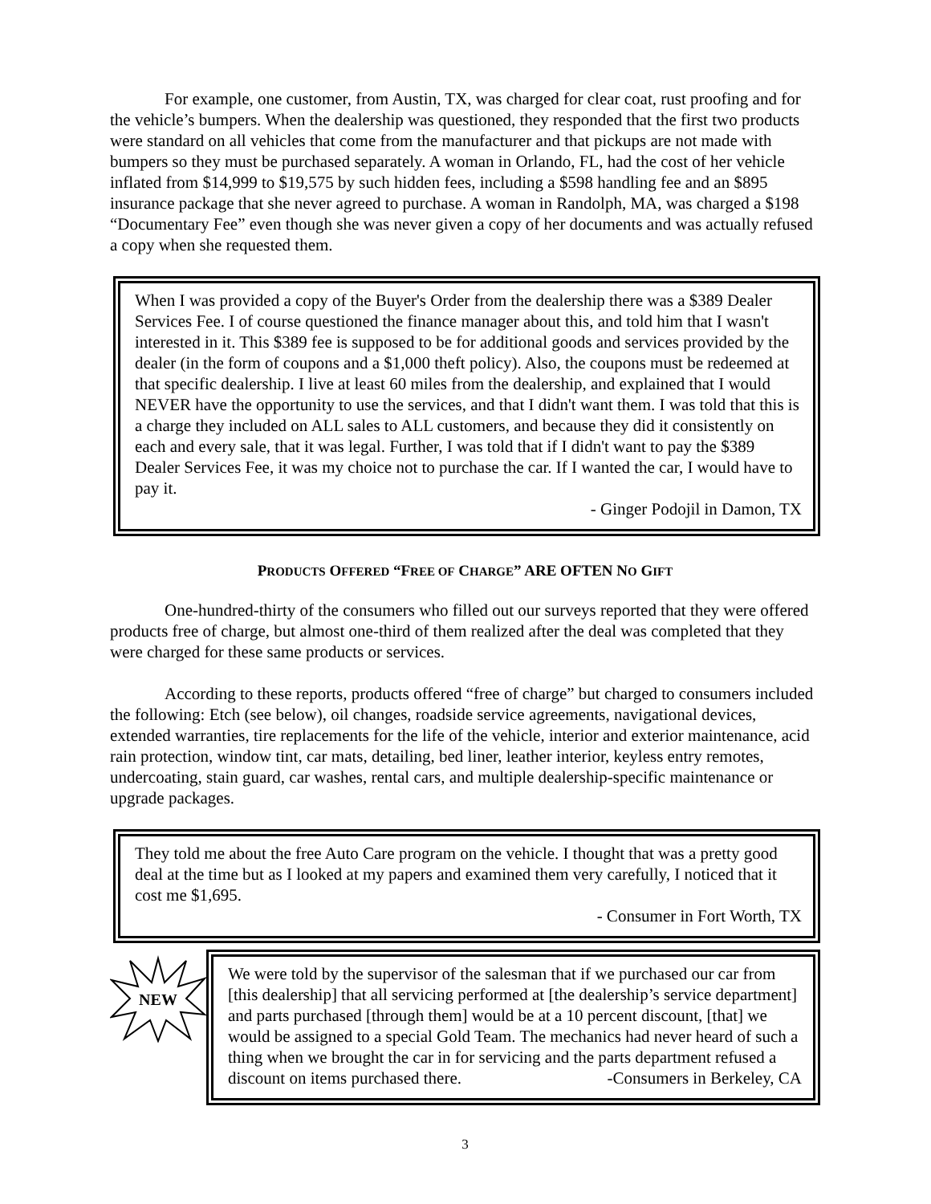For example, one customer, from Austin, TX, was charged for clear coat, rust proofing and for the vehicle’s bumpers. When the dealership was questioned, they responded that the first two products were standard on all vehicles that come from the manufacturer and that pickups are not made with bumpers so they must be purchased separately. A woman in Orlando, FL, had the cost of her vehicle inflated from $14,999 to $19,575 by such hidden fees, including a $598 handling fee and an $895 insurance package that she never agreed to purchase. A woman in Randolph, MA, was charged a $198 “Documentary Fee” even though she was never given a copy of her documents and was actually refused a copy when she requested them.
When I was provided a copy of the Buyer's Order from the dealership there was a $389 Dealer Services Fee. I of course questioned the finance manager about this, and told him that I wasn't interested in it. This $389 fee is supposed to be for additional goods and services provided by the dealer (in the form of coupons and a $1,000 theft policy). Also, the coupons must be redeemed at that specific dealership. I live at least 60 miles from the dealership, and explained that I would NEVER have the opportunity to use the services, and that I didn't want them. I was told that this is a charge they included on ALL sales to ALL customers, and because they did it consistently on each and every sale, that it was legal. Further, I was told that if I didn't want to pay the $389 Dealer Services Fee, it was my choice not to purchase the car. If I wanted the car, I would have to pay it.
- Ginger Podojil in Damon, TX
PRODUCTS OFFERED “FREE OF CHARGE” ARE OFTEN NO GIFT
One-hundred-thirty of the consumers who filled out our surveys reported that they were offered products free of charge, but almost one-third of them realized after the deal was completed that they were charged for these same products or services.
According to these reports, products offered “free of charge” but charged to consumers included the following: Etch (see below), oil changes, roadside service agreements, navigational devices, extended warranties, tire replacements for the life of the vehicle, interior and exterior maintenance, acid rain protection, window tint, car mats, detailing, bed liner, leather interior, keyless entry remotes, undercoating, stain guard, car washes, rental cars, and multiple dealership-specific maintenance or upgrade packages.
They told me about the free Auto Care program on the vehicle. I thought that was a pretty good deal at the time but as I looked at my papers and examined them very carefully, I noticed that it cost me $1,695.
- Consumer in Fort Worth, TX
NEW
We were told by the supervisor of the salesman that if we purchased our car from [this dealership] that all servicing performed at [the dealership’s service department] and parts purchased [through them] would be at a 10 percent discount, [that] we would be assigned to a special Gold Team. The mechanics had never heard of such a thing when we brought the car in for servicing and the parts department refused a discount on items purchased there. -Consumers in Berkeley, CA
3